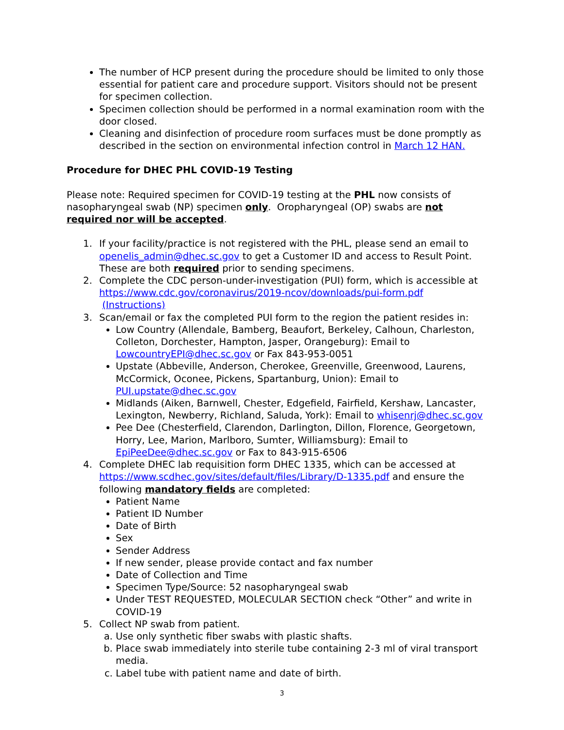The number of HCP present during the procedure should be limited to only those essential for patient care and procedure support. Visitors should not be present for specimen collection.
Specimen collection should be performed in a normal examination room with the door closed.
Cleaning and disinfection of procedure room surfaces must be done promptly as described in the section on environmental infection control in March 12 HAN.
Procedure for DHEC PHL COVID-19 Testing
Please note: Required specimen for COVID-19 testing at the PHL now consists of nasopharyngeal swab (NP) specimen only. Oropharyngeal (OP) swabs are not required nor will be accepted.
1. If your facility/practice is not registered with the PHL, please send an email to openelis_admin@dhec.sc.gov to get a Customer ID and access to Result Point. These are both required prior to sending specimens.
2. Complete the CDC person-under-investigation (PUI) form, which is accessible at https://www.cdc.gov/coronavirus/2019-ncov/downloads/pui-form.pdf (Instructions)
3. Scan/email or fax the completed PUI form to the region the patient resides in:
Low Country (Allendale, Bamberg, Beaufort, Berkeley, Calhoun, Charleston, Colleton, Dorchester, Hampton, Jasper, Orangeburg): Email to LowcountryEPI@dhec.sc.gov or Fax 843-953-0051
Upstate (Abbeville, Anderson, Cherokee, Greenville, Greenwood, Laurens, McCormick, Oconee, Pickens, Spartanburg, Union): Email to PUI.upstate@dhec.sc.gov
Midlands (Aiken, Barnwell, Chester, Edgefield, Fairfield, Kershaw, Lancaster, Lexington, Newberry, Richland, Saluda, York): Email to whisenrj@dhec.sc.gov
Pee Dee (Chesterfield, Clarendon, Darlington, Dillon, Florence, Georgetown, Horry, Lee, Marion, Marlboro, Sumter, Williamsburg): Email to EpiPeeDee@dhec.sc.gov or Fax to 843-915-6506
4. Complete DHEC lab requisition form DHEC 1335, which can be accessed at https://www.scdhec.gov/sites/default/files/Library/D-1335.pdf and ensure the following mandatory fields are completed:
Patient Name
Patient ID Number
Date of Birth
Sex
Sender Address
If new sender, please provide contact and fax number
Date of Collection and Time
Specimen Type/Source: 52 nasopharyngeal swab
Under TEST REQUESTED, MOLECULAR SECTION check “Other” and write in COVID-19
5. Collect NP swab from patient.
a. Use only synthetic fiber swabs with plastic shafts.
b. Place swab immediately into sterile tube containing 2-3 ml of viral transport media.
c. Label tube with patient name and date of birth.
3